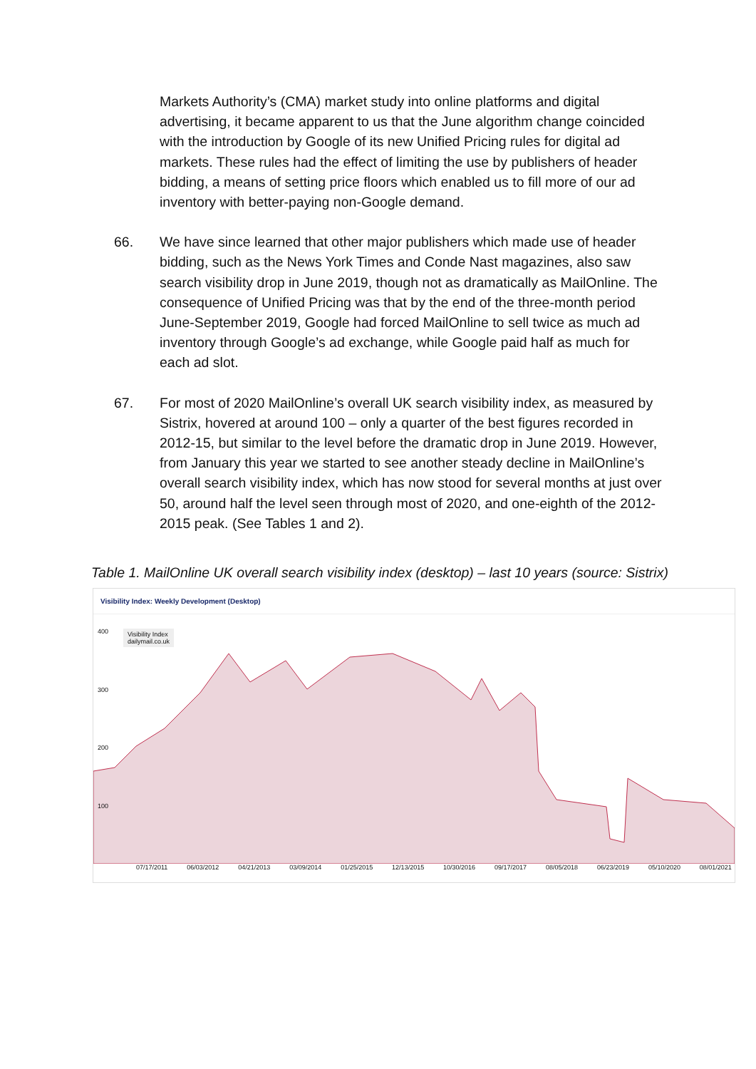Markets Authority’s (CMA) market study into online platforms and digital advertising, it became apparent to us that the June algorithm change coincided with the introduction by Google of its new Unified Pricing rules for digital ad markets. These rules had the effect of limiting the use by publishers of header bidding, a means of setting price floors which enabled us to fill more of our ad inventory with better-paying non-Google demand.
66. We have since learned that other major publishers which made use of header bidding, such as the News York Times and Conde Nast magazines, also saw search visibility drop in June 2019, though not as dramatically as MailOnline. The consequence of Unified Pricing was that by the end of the three-month period June-September 2019, Google had forced MailOnline to sell twice as much ad inventory through Google’s ad exchange, while Google paid half as much for each ad slot.
67. For most of 2020 MailOnline’s overall UK search visibility index, as measured by Sistrix, hovered at around 100 – only a quarter of the best figures recorded in 2012-15, but similar to the level before the dramatic drop in June 2019. However, from January this year we started to see another steady decline in MailOnline’s overall search visibility index, which has now stood for several months at just over 50, around half the level seen through most of 2020, and one-eighth of the 2012-2015 peak. (See Tables 1 and 2).
Table 1. MailOnline UK overall search visibility index (desktop) – last 10 years (source: Sistrix)
Visibility Index: Weekly Development (Desktop)
400
300
200
100
Visibility Index
dailymail.co.uk
07/17/2011 06/03/2012 04/21/2013 03/09/2014 01/25/2015 12/13/2015 10/30/2016 09/17/2017 08/05/2018 06/23/2019 05/10/2020 08/01/2021